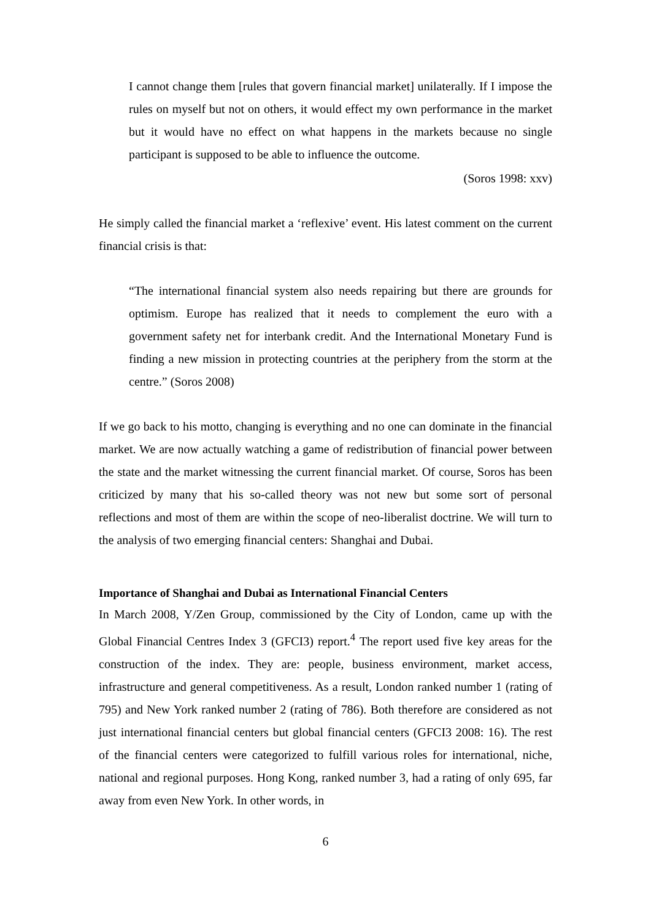I cannot change them [rules that govern financial market] unilaterally. If I impose the rules on myself but not on others, it would effect my own performance in the market but it would have no effect on what happens in the markets because no single participant is supposed to be able to influence the outcome.
(Soros 1998: xxv)
He simply called the financial market a ‘reflexive’ event. His latest comment on the current financial crisis is that:
“The international financial system also needs repairing but there are grounds for optimism. Europe has realized that it needs to complement the euro with a government safety net for interbank credit. And the International Monetary Fund is finding a new mission in protecting countries at the periphery from the storm at the centre.” (Soros 2008)
If we go back to his motto, changing is everything and no one can dominate in the financial market. We are now actually watching a game of redistribution of financial power between the state and the market witnessing the current financial market. Of course, Soros has been criticized by many that his so-called theory was not new but some sort of personal reflections and most of them are within the scope of neo-liberalist doctrine. We will turn to the analysis of two emerging financial centers: Shanghai and Dubai.
Importance of Shanghai and Dubai as International Financial Centers
In March 2008, Y/Zen Group, commissioned by the City of London, came up with the Global Financial Centres Index 3 (GFCI3) report.<sup>4</sup> The report used five key areas for the construction of the index. They are: people, business environment, market access, infrastructure and general competitiveness. As a result, London ranked number 1 (rating of 795) and New York ranked number 2 (rating of 786). Both therefore are considered as not just international financial centers but global financial centers (GFCI3 2008: 16). The rest of the financial centers were categorized to fulfill various roles for international, niche, national and regional purposes. Hong Kong, ranked number 3, had a rating of only 695, far away from even New York. In other words, in
6